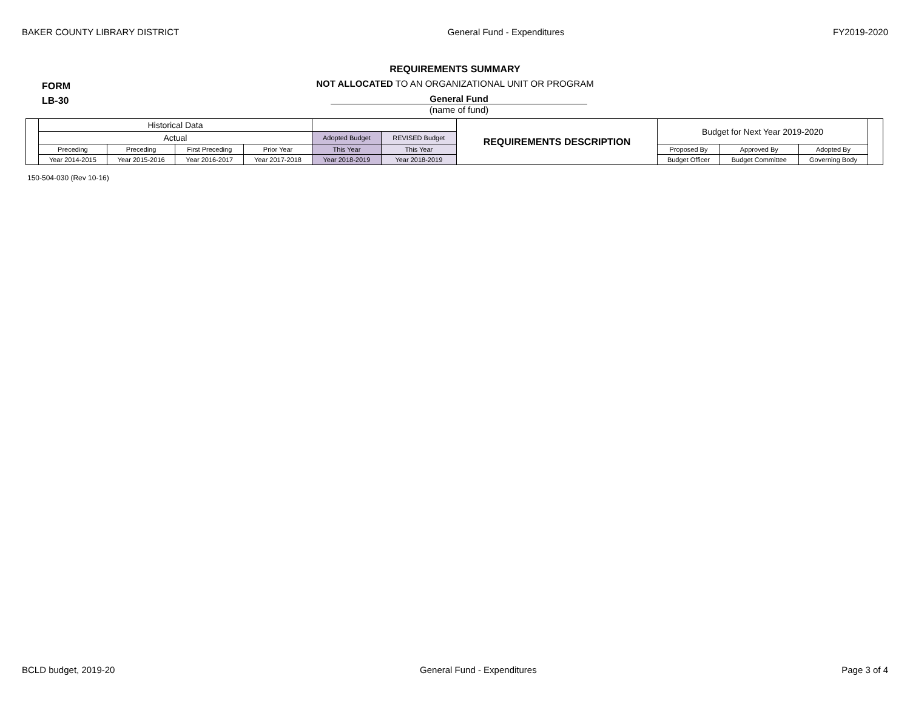BAKER COUNTY LIBRARY DISTRICT General Fund - Expenditures FY2019-2020
FORM
LB-30
REQUIREMENTS SUMMARY
NOT ALLOCATED TO AN ORGANIZATIONAL UNIT OR PROGRAM
General Fund
(name of fund)
| | Historical Data | | | | | | REQUIREMENTS DESCRIPTION | Budget for Next Year 2019-2020 | | | |
| | Actual | | | | Adopted Budget | REVISED Budget | | | | | |
| | Preceding | Preceding | First Preceding | Prior Year | This Year | This Year | | Proposed By | Approved By | Adopted By | |
| | Year 2014-2015 | Year 2015-2016 | Year 2016-2017 | Year 2017-2018 | Year 2018-2019 | Year 2018-2019 | | Budget Officer | Budget Committee | Governing Body | |
150-504-030 (Rev 10-16)
BCLD budget, 2019-20 General Fund - Expenditures Page 3 of 4